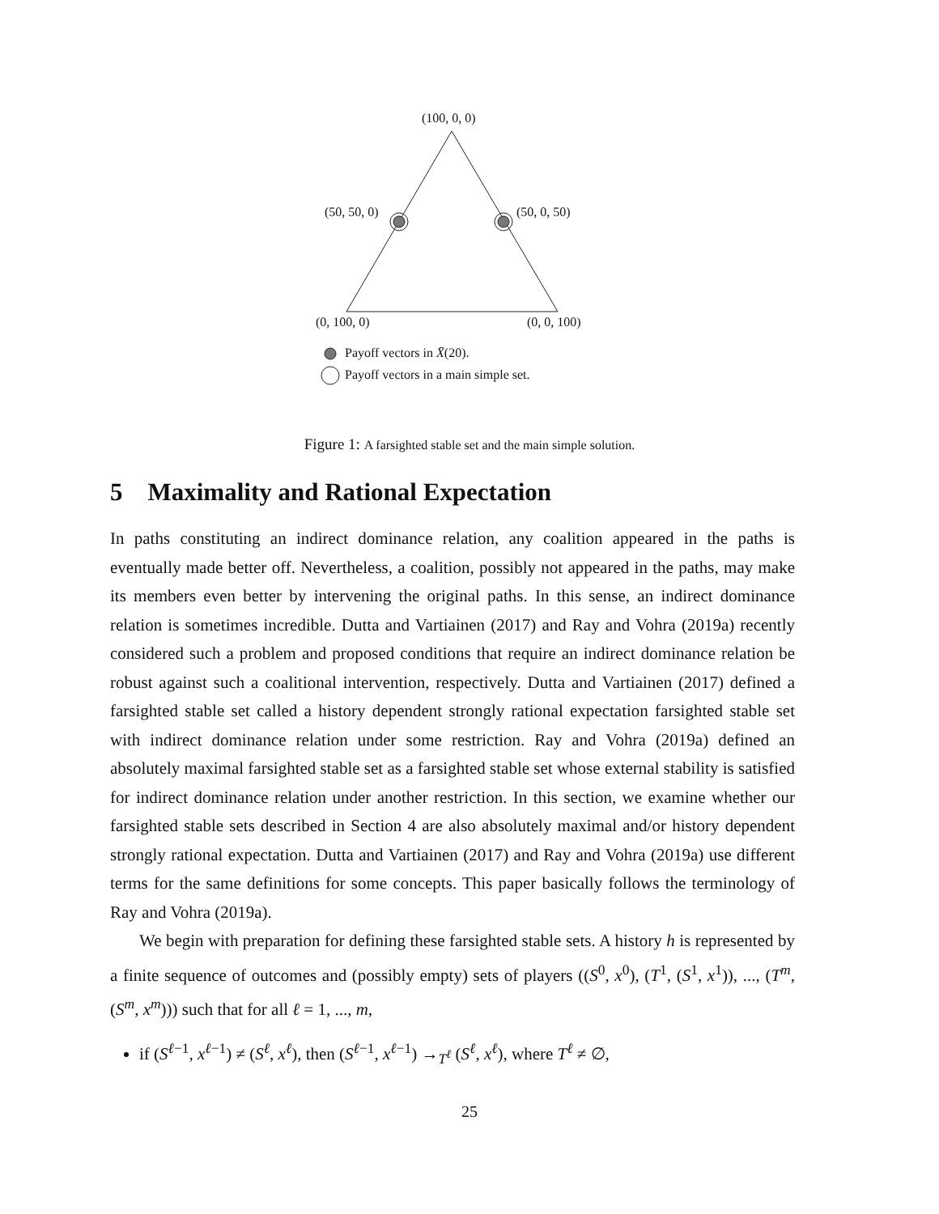(100, 0, 0)
(50, 50, 0) (50, 0, 50)
(0, 100, 0) (0, 0, 100)
Payoff vectors in X̄(20).
Payoff vectors in a main simple set.
Figure 1: A farsighted stable set and the main simple solution.
5 Maximality and Rational Expectation
In paths constituting an indirect dominance relation, any coalition appeared in the paths is eventually made better off. Nevertheless, a coalition, possibly not appeared in the paths, may make its members even better by intervening the original paths. In this sense, an indirect dominance relation is sometimes incredible. Dutta and Vartiainen (2017) and Ray and Vohra (2019a) recently considered such a problem and proposed conditions that require an indirect dominance relation be robust against such a coalitional intervention, respectively. Dutta and Vartiainen (2017) defined a farsighted stable set called a history dependent strongly rational expectation farsighted stable set with indirect dominance relation under some restriction. Ray and Vohra (2019a) defined an absolutely maximal farsighted stable set as a farsighted stable set whose external stability is satisfied for indirect dominance relation under another restriction. In this section, we examine whether our farsighted stable sets described in Section 4 are also absolutely maximal and/or history dependent strongly rational expectation. Dutta and Vartiainen (2017) and Ray and Vohra (2019a) use different terms for the same definitions for some concepts. This paper basically follows the terminology of Ray and Vohra (2019a).
We begin with preparation for defining these farsighted stable sets. A history h is represented by a finite sequence of outcomes and (possibly empty) sets of players ((S<sup>0</sup>, x<sup>0</sup>), (T<sup>1</sup>, (S<sup>1</sup>, x<sup>1</sup>)), ..., (T<sup>m</sup>, (S<sup>m</sup>, x<sup>m</sup>))) such that for all ℓ = 1, ..., m,
if (S<sup>ℓ−1</sup>, x<sup>ℓ−1</sup>) ≠ (S<sup>ℓ</sup>, x<sup>ℓ</sup>), then (S<sup>ℓ−1</sup>, x<sup>ℓ−1</sup>) →<sub>T<sup>ℓ</sup></sub> (S<sup>ℓ</sup>, x<sup>ℓ</sup>), where T<sup>ℓ</sup> ≠ ∅,
25